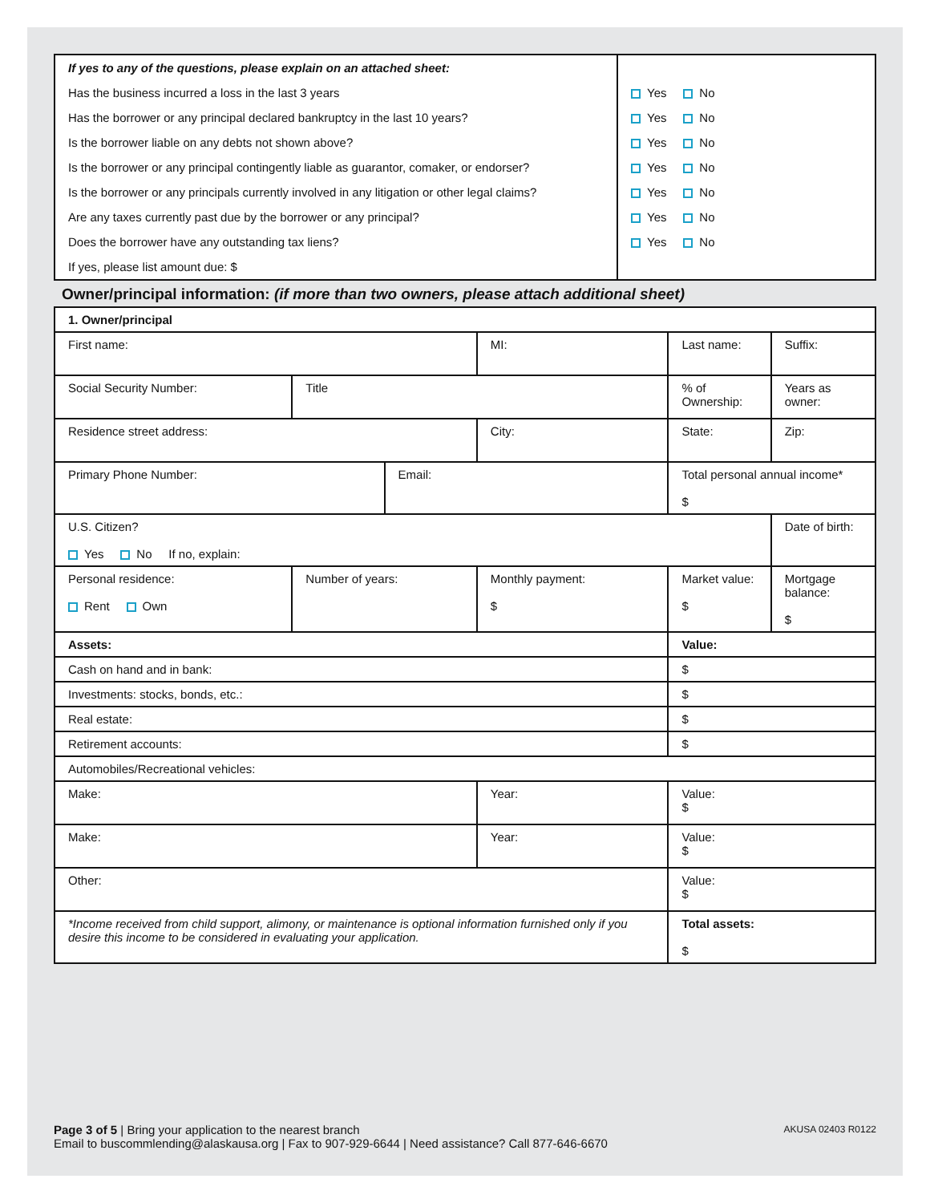| / If yes to any of the questions, please explain on an attached sheet: / / Has the business incurred a loss in the last 3 years / / Has the borrower or any principal declared bankruptcy in the last 10 years? / / Is the borrower liable on any debts not shown above? / / Is the borrower or any principal contingently liable as guarantor, comaker, or endorser? / / Is the borrower or any principals currently involved in any litigation or other legal claims? / / Are any taxes currently past due by the borrower or any principal? / / Does the borrower have any outstanding tax liens? / / If yes, please list amount due: $ / | / Yes No / / Yes No / / Yes No / / Yes No / / Yes No / / Yes No / / Yes No / |
Owner/principal information: (if more than two owners, please attach additional sheet)
| 1. Owner/principal | | | | | | | |
| First name: | | | MI: | Last name: | | | Suffix: |
| Social Security Number: | Title | | | | % of Ownership: | | Years as owner: |
| Residence street address: | | | City: | | | State: | Zip: |
| Primary Phone Number: | | Email: | | | | Total personal annual income* $ | |
| U.S. Citizen? Yes No If no, explain: | | | | | | | Date of birth: |
| Personal residence: Rent Own | Number of years: | | Monthly payment: $ | | Market value: $ | | Mortgage balance: $ |
| Assets: | | | | Value: | | | |
| Cash on hand and in bank: | | | | $ | | | |
| Investments: stocks, bonds, etc.: | | | | $ | | | |
| Real estate: | | | | $ | | | |
| Retirement accounts: | | | | $ | | | |
| Automobiles/Recreational vehicles: | | | | | | | |
| Make: | | | Year: | Value: $ | | | |
| Make: | | | Year: | Value: $ | | | |
| Other: | | | | Value: $ | | | |
| *Income received from child support, alimony, or maintenance is optional information furnished only if you desire this income to be considered in evaluating your application. | | | | Total assets: $ | | | |
Page 3 of 5 | Bring your application to the nearest branch
Email to buscommlending@alaskausa.org | Fax to 907-929-6644 | Need assistance? Call 877-646-6670
AKUSA 02403 R0122